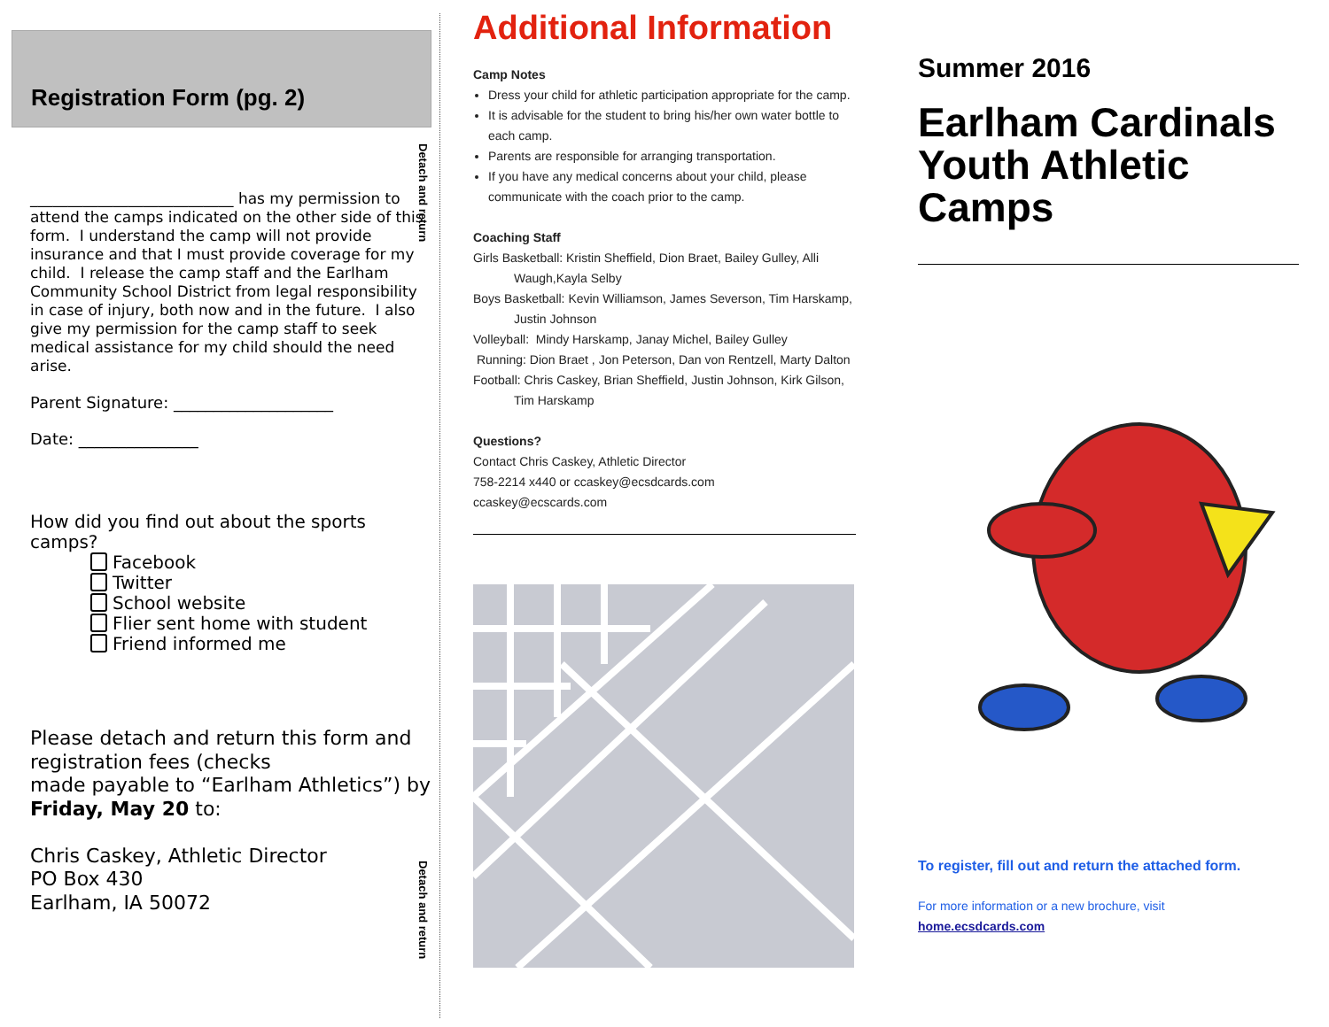Detach and return
Detach and return
Registration Form (pg. 2)
___________________________ has my permission to attend the camps indicated on the other side of this form. I understand the camp will not provide insurance and that I must provide coverage for my child. I release the camp staff and the Earlham Community School District from legal responsibility in case of injury, both now and in the future. I also give my permission for the camp staff to seek medical assistance for my child should the need arise.
Parent Signature: ____________________
Date: _______________
How did you find out about the sports camps?
Facebook
Twitter
School website
Flier sent home with student
Friend informed me
Please detach and return this form and registration fees (checks
made payable to “Earlham Athletics”) by Friday, May 20 to:
Chris Caskey, Athletic Director
PO Box 430
Earlham, IA 50072
Additional Information
Camp Notes
Dress your child for athletic participation appropriate for the camp.
It is advisable for the student to bring his/her own water bottle to each camp.
Parents are responsible for arranging transportation.
If you have any medical concerns about your child, please communicate with the coach prior to the camp.
Coaching Staff
Girls Basketball: Kristin Sheffield, Dion Braet, Bailey Gulley, Alli Waugh,Kayla Selby
Boys Basketball: Kevin Williamson, James Severson, Tim Harskamp, Justin Johnson
Volleyball: Mindy Harskamp, Janay Michel, Bailey Gulley
Running: Dion Braet , Jon Peterson, Dan von Rentzell, Marty Dalton
Football: Chris Caskey, Brian Sheffield, Justin Johnson, Kirk Gilson, Tim Harskamp
Questions?
Contact Chris Caskey, Athletic Director
758-2214 x440 or ccaskey@ecsdcards.com
ccaskey@ecscards.com
Summer 2016
Earlham Cardinals Youth Athletic Camps
To register, fill out and return the attached form.
For more information or a new brochure, visit
home.ecsdcards.com